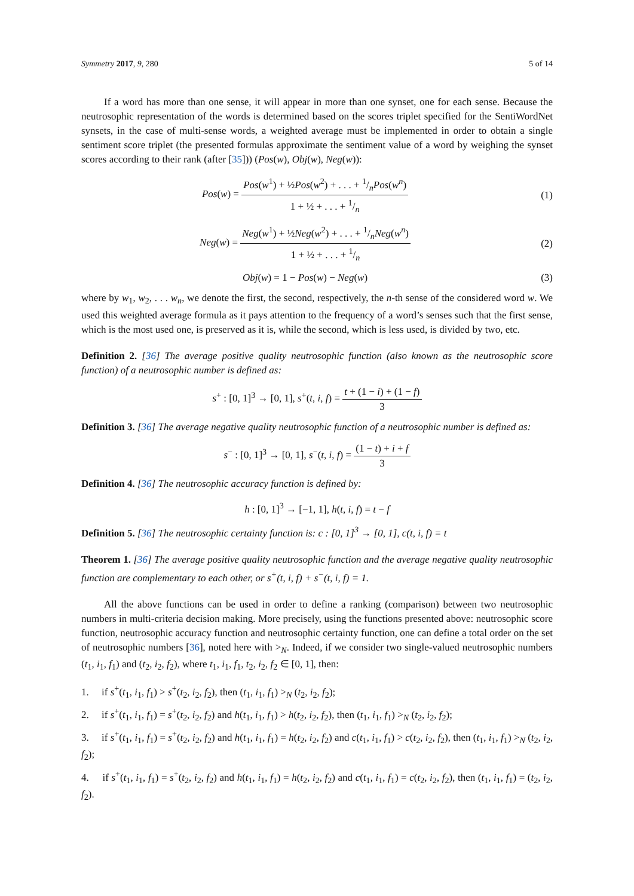Symmetry 2017, 9, 280 5 of 14
If a word has more than one sense, it will appear in more than one synset, one for each sense. Because the neutrosophic representation of the words is determined based on the scores triplet specified for the SentiWordNet synsets, in the case of multi-sense words, a weighted average must be implemented in order to obtain a single sentiment score triplet (the presented formulas approximate the sentiment value of a word by weighing the synset scores according to their rank (after [35])) (Pos(w), Obj(w), Neg(w)):
Pos(w) = Pos(w<sup>1</sup>) + ½Pos(w<sup>2</sup>) + . . . + 1/nPos(w<sup>n</sup>) 1 + ½ + . . . + 1/n
(1)
Neg(w) = Neg(w<sup>1</sup>) + ½Neg(w<sup>2</sup>) + . . . + 1/nNeg(w<sup>n</sup>) 1 + ½ + . . . + 1/n
(2)
Obj(w) = 1 − Pos(w) − Neg(w) (3)
where by w<sub>1</sub>, w<sub>2</sub>, . . . w<sub>n</sub>, we denote the first, the second, respectively, the n-th sense of the considered word w. We used this weighted average formula as it pays attention to the frequency of a word’s senses such that the first sense, which is the most used one, is preserved as it is, while the second, which is less used, is divided by two, etc.
Definition 2. [36] The average positive quality neutrosophic function (also known as the neutrosophic score function) of a neutrosophic number is defined as:
s<sup>+</sup> : [0, 1]<sup>3</sup> → [0, 1], s<sup>+</sup>(t, i, f) = t + (1 − i) + (1 − f) 3
Definition 3. [36] The average negative quality neutrosophic function of a neutrosophic number is defined as:
s<sup>−</sup> : [0, 1]<sup>3</sup> → [0, 1], s<sup>−</sup>(t, i, f) = (1 − t) + i + f 3
Definition 4. [36] The neutrosophic accuracy function is defined by:
h : [0, 1]<sup>3</sup> → [−1, 1], h(t, i, f) = t − f
Definition 5. [36] The neutrosophic certainty function is: c : [0, 1]<sup>3</sup> → [0, 1], c(t, i, f) = t
Theorem 1. [36] The average positive quality neutrosophic function and the average negative quality neutrosophic function are complementary to each other, or s<sup>+</sup>(t, i, f) + s<sup>−</sup>(t, i, f) = 1.
All the above functions can be used in order to define a ranking (comparison) between two neutrosophic numbers in multi-criteria decision making. More precisely, using the functions presented above: neutrosophic score function, neutrosophic accuracy function and neutrosophic certainty function, one can define a total order on the set of neutrosophic numbers [36], noted here with ><sub>N</sub>. Indeed, if we consider two single-valued neutrosophic numbers (t<sub>1</sub>, i<sub>1</sub>, f<sub>1</sub>) and (t<sub>2</sub>, i<sub>2</sub>, f<sub>2</sub>), where t<sub>1</sub>, i<sub>1</sub>, f<sub>1</sub>, t<sub>2</sub>, i<sub>2</sub>, f<sub>2</sub> ∈ [0, 1], then:
1. if s<sup>+</sup>(t<sub>1</sub>, i<sub>1</sub>, f<sub>1</sub>) > s<sup>+</sup>(t<sub>2</sub>, i<sub>2</sub>, f<sub>2</sub>), then (t<sub>1</sub>, i<sub>1</sub>, f<sub>1</sub>) ><sub>N</sub> (t<sub>2</sub>, i<sub>2</sub>, f<sub>2</sub>);
2. if s<sup>+</sup>(t<sub>1</sub>, i<sub>1</sub>, f<sub>1</sub>) = s<sup>+</sup>(t<sub>2</sub>, i<sub>2</sub>, f<sub>2</sub>) and h(t<sub>1</sub>, i<sub>1</sub>, f<sub>1</sub>) > h(t<sub>2</sub>, i<sub>2</sub>, f<sub>2</sub>), then (t<sub>1</sub>, i<sub>1</sub>, f<sub>1</sub>) ><sub>N</sub> (t<sub>2</sub>, i<sub>2</sub>, f<sub>2</sub>);
3. if s<sup>+</sup>(t<sub>1</sub>, i<sub>1</sub>, f<sub>1</sub>) = s<sup>+</sup>(t<sub>2</sub>, i<sub>2</sub>, f<sub>2</sub>) and h(t<sub>1</sub>, i<sub>1</sub>, f<sub>1</sub>) = h(t<sub>2</sub>, i<sub>2</sub>, f<sub>2</sub>) and c(t<sub>1</sub>, i<sub>1</sub>, f<sub>1</sub>) > c(t<sub>2</sub>, i<sub>2</sub>, f<sub>2</sub>), then (t<sub>1</sub>, i<sub>1</sub>, f<sub>1</sub>) ><sub>N</sub> (t<sub>2</sub>, i<sub>2</sub>, f<sub>2</sub>);
4. if s<sup>+</sup>(t<sub>1</sub>, i<sub>1</sub>, f<sub>1</sub>) = s<sup>+</sup>(t<sub>2</sub>, i<sub>2</sub>, f<sub>2</sub>) and h(t<sub>1</sub>, i<sub>1</sub>, f<sub>1</sub>) = h(t<sub>2</sub>, i<sub>2</sub>, f<sub>2</sub>) and c(t<sub>1</sub>, i<sub>1</sub>, f<sub>1</sub>) = c(t<sub>2</sub>, i<sub>2</sub>, f<sub>2</sub>), then (t<sub>1</sub>, i<sub>1</sub>, f<sub>1</sub>) = (t<sub>2</sub>, i<sub>2</sub>, f<sub>2</sub>).